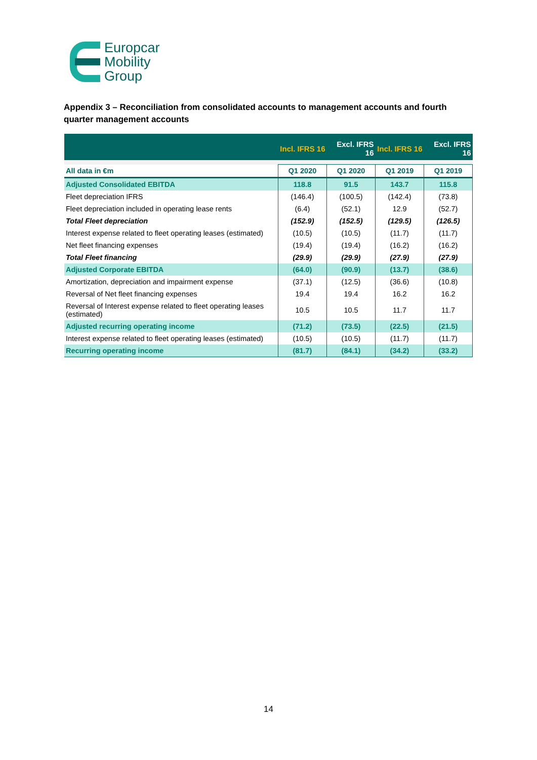Europcar
Mobility
Group
Appendix 3 – Reconciliation from consolidated accounts to management accounts and fourth quarter management accounts
| | Incl. IFRS 16 | Excl. IFRS 16 | Incl. IFRS 16 | Excl. IFRS 16 |
| --- | --- | --- | --- | --- |
| All data in €m | Q1 2020 | Q1 2020 | Q1 2019 | Q1 2019 |
| Adjusted Consolidated EBITDA | 118.8 | 91.5 | 143.7 | 115.8 |
| Fleet depreciation IFRS | (146.4) | (100.5) | (142.4) | (73.8) |
| Fleet depreciation included in operating lease rents | (6.4) | (52.1) | 12.9 | (52.7) |
| Total Fleet depreciation | (152.9) | (152.5) | (129.5) | (126.5) |
| Interest expense related to fleet operating leases (estimated) | (10.5) | (10.5) | (11.7) | (11.7) |
| Net fleet financing expenses | (19.4) | (19.4) | (16.2) | (16.2) |
| Total Fleet financing | (29.9) | (29.9) | (27.9) | (27.9) |
| Adjusted Corporate EBITDA | (64.0) | (90.9) | (13.7) | (38.6) |
| Amortization, depreciation and impairment expense | (37.1) | (12.5) | (36.6) | (10.8) |
| Reversal of Net fleet financing expenses | 19.4 | 19.4 | 16.2 | 16.2 |
| Reversal of Interest expense related to fleet operating leases (estimated) | 10.5 | 10.5 | 11.7 | 11.7 |
| Adjusted recurring operating income | (71.2) | (73.5) | (22.5) | (21.5) |
| Interest expense related to fleet operating leases (estimated) | (10.5) | (10.5) | (11.7) | (11.7) |
| Recurring operating income | (81.7) | (84.1) | (34.2) | (33.2) |
14